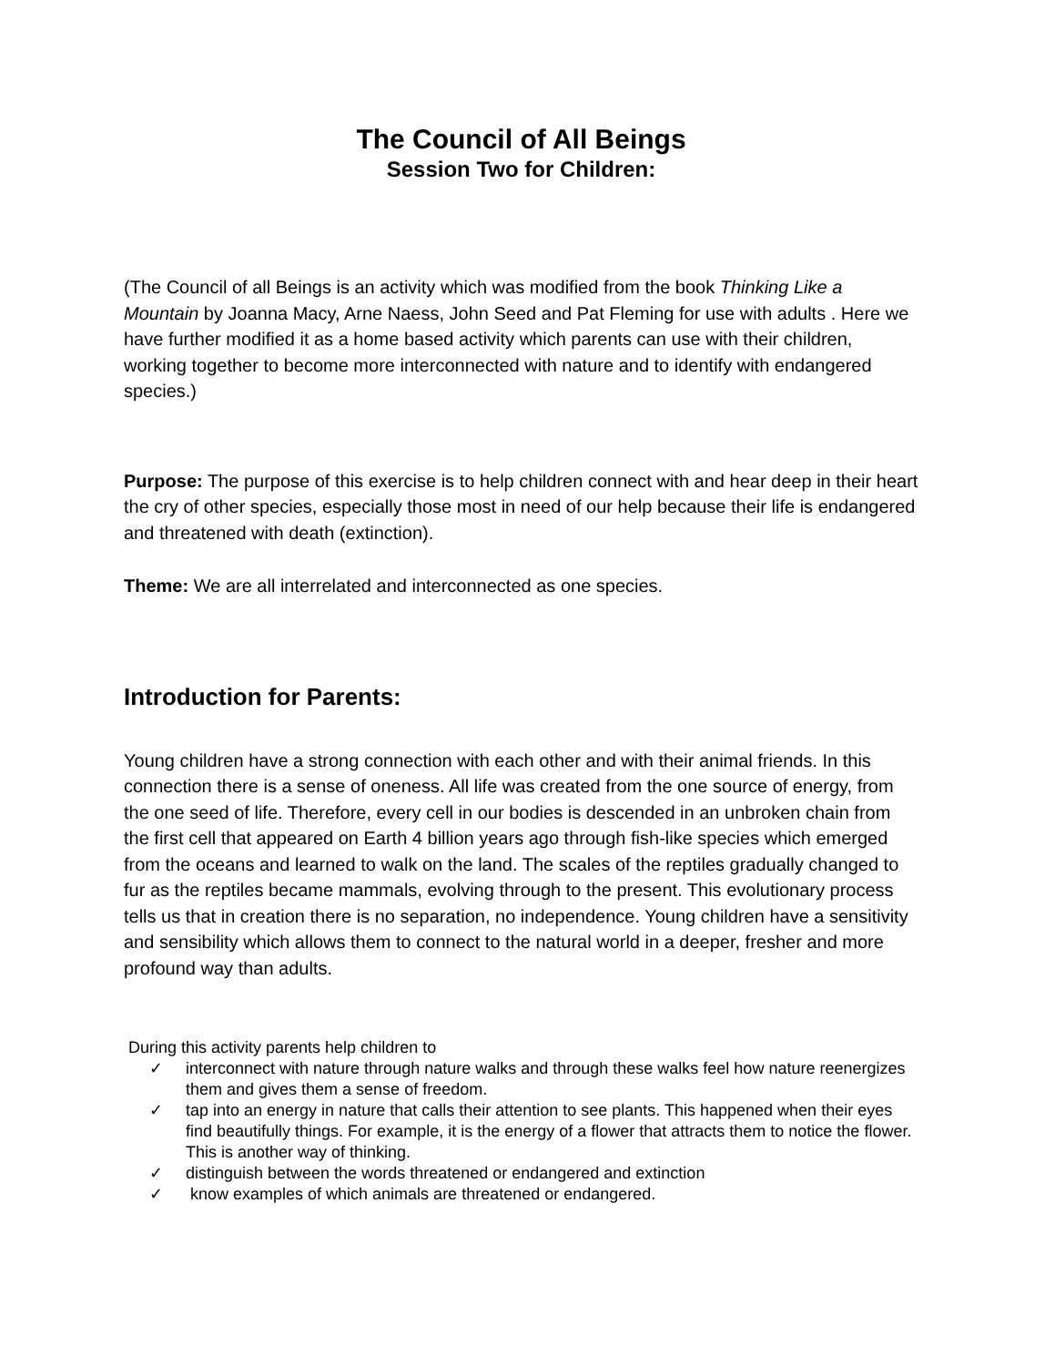The Council of All Beings
Session Two for Children:
(The Council of all Beings is an activity which was modified from the book Thinking Like a Mountain by Joanna Macy, Arne Naess, John Seed and Pat Fleming for use with adults . Here we have further modified it as a home based activity which parents can use with their children, working together to become more interconnected with nature and to identify with endangered species.)
Purpose: The purpose of this exercise is to help children connect with and hear deep in their heart the cry of other species, especially those most in need of our help because their life is endangered and threatened with death (extinction).
Theme: We are all interrelated and interconnected as one species.
Introduction for Parents:
Young children have a strong connection with each other and with their animal friends. In this connection there is a sense of oneness. All life was created from the one source of energy, from the one seed of life. Therefore, every cell in our bodies is descended in an unbroken chain from the first cell that appeared on Earth 4 billion years ago through fish-like species which emerged from the oceans and learned to walk on the land. The scales of the reptiles gradually changed to fur as the reptiles became mammals, evolving through to the present. This evolutionary process tells us that in creation there is no separation, no independence. Young children have a sensitivity and sensibility which allows them to connect to the natural world in a deeper, fresher and more profound way than adults.
During this activity parents help children to
✓ interconnect with nature through nature walks and through these walks feel how nature reenergizes them and gives them a sense of freedom.
✓ tap into an energy in nature that calls their attention to see plants. This happened when their eyes find beautifully things. For example, it is the energy of a flower that attracts them to notice the flower. This is another way of thinking.
✓ distinguish between the words threatened or endangered and extinction
✓ know examples of which animals are threatened or endangered.